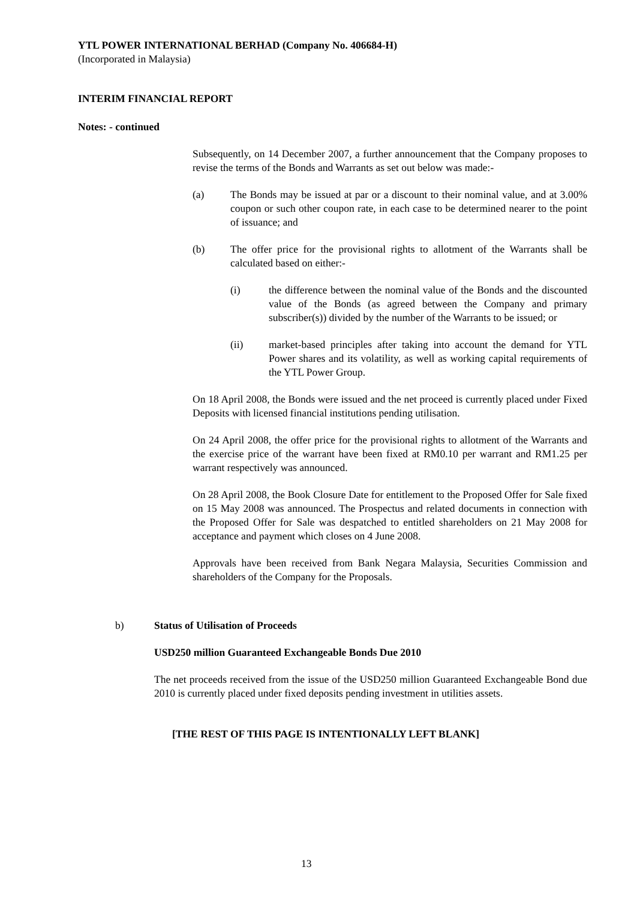YTL POWER INTERNATIONAL BERHAD (Company No. 406684-H)
(Incorporated in Malaysia)
INTERIM FINANCIAL REPORT
Notes: - continued
Subsequently, on 14 December 2007, a further announcement that the Company proposes to revise the terms of the Bonds and Warrants as set out below was made:-
(a) The Bonds may be issued at par or a discount to their nominal value, and at 3.00% coupon or such other coupon rate, in each case to be determined nearer to the point of issuance; and
(b) The offer price for the provisional rights to allotment of the Warrants shall be calculated based on either:-
(i) the difference between the nominal value of the Bonds and the discounted value of the Bonds (as agreed between the Company and primary subscriber(s)) divided by the number of the Warrants to be issued; or
(ii) market-based principles after taking into account the demand for YTL Power shares and its volatility, as well as working capital requirements of the YTL Power Group.
On 18 April 2008, the Bonds were issued and the net proceed is currently placed under Fixed Deposits with licensed financial institutions pending utilisation.
On 24 April 2008, the offer price for the provisional rights to allotment of the Warrants and the exercise price of the warrant have been fixed at RM0.10 per warrant and RM1.25 per warrant respectively was announced.
On 28 April 2008, the Book Closure Date for entitlement to the Proposed Offer for Sale fixed on 15 May 2008 was announced. The Prospectus and related documents in connection with the Proposed Offer for Sale was despatched to entitled shareholders on 21 May 2008 for acceptance and payment which closes on 4 June 2008.
Approvals have been received from Bank Negara Malaysia, Securities Commission and shareholders of the Company for the Proposals.
b) Status of Utilisation of Proceeds
USD250 million Guaranteed Exchangeable Bonds Due 2010
The net proceeds received from the issue of the USD250 million Guaranteed Exchangeable Bond due 2010 is currently placed under fixed deposits pending investment in utilities assets.
[THE REST OF THIS PAGE IS INTENTIONALLY LEFT BLANK]
13